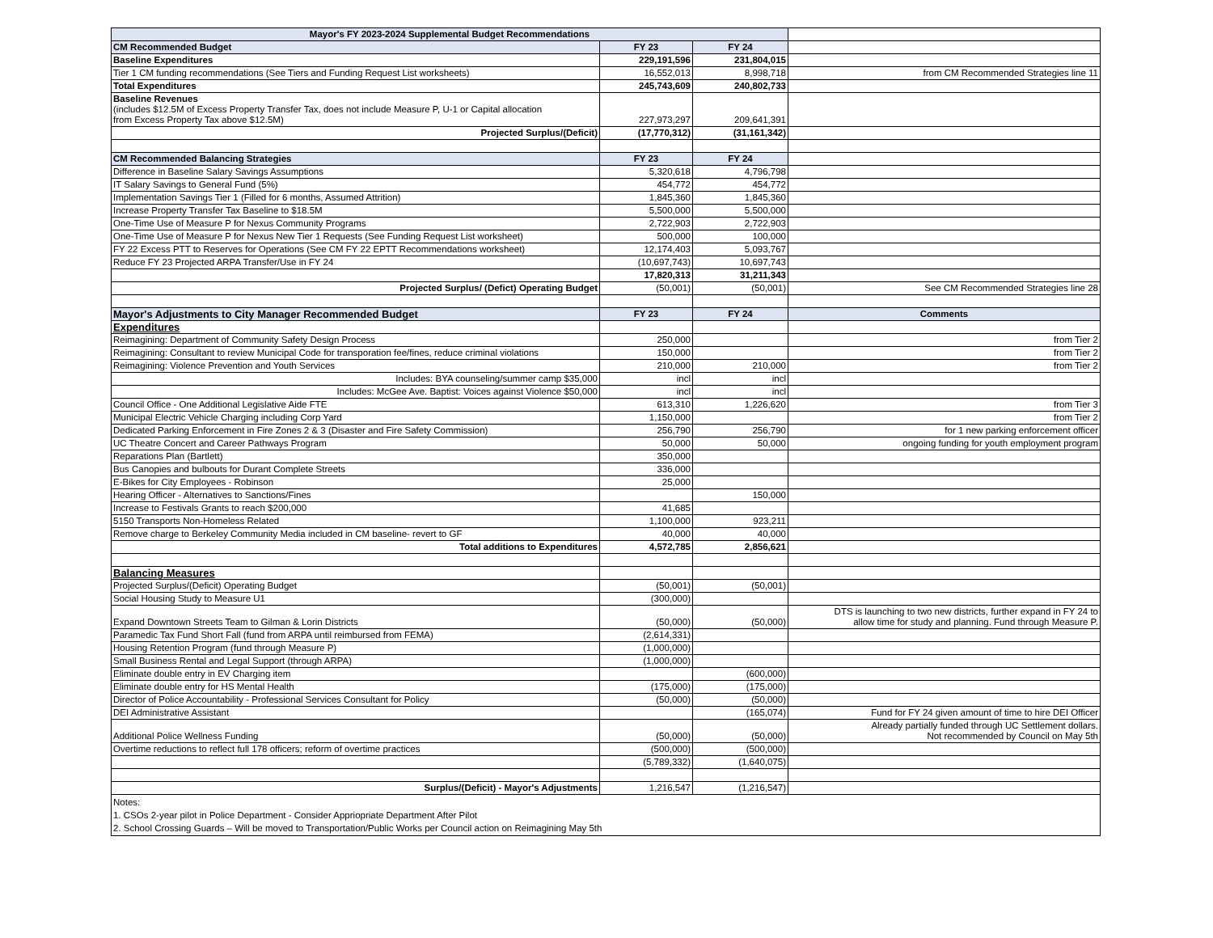| Mayor's FY 2023-2024 Supplemental Budget Recommendations | | | |
| CM Recommended Budget | FY 23 | FY 24 | |
| Baseline Expenditures | 229,191,596 | 231,804,015 | |
| Tier 1 CM funding recommendations (See Tiers and Funding Request List worksheets) | 16,552,013 | 8,998,718 | from CM Recommended Strategies line 11 |
| Total Expenditures | 245,743,609 | 240,802,733 | |
| Baseline Revenues (includes $12.5M of Excess Property Transfer Tax, does not include Measure P, U-1 or Capital allocation from Excess Property Tax above $12.5M) | 227,973,297 | 209,641,391 | |
| Projected Surplus/(Deficit) | (17,770,312) | (31,161,342) | |
| CM Recommended Balancing Strategies | FY 23 | FY 24 | |
| Difference in Baseline Salary Savings Assumptions | 5,320,618 | 4,796,798 | |
| IT Salary Savings to General Fund (5%) | 454,772 | 454,772 | |
| Implementation Savings Tier 1 (Filled for 6 months, Assumed Attrition) | 1,845,360 | 1,845,360 | |
| Increase Property Transfer Tax Baseline to $18.5M | 5,500,000 | 5,500,000 | |
| One-Time Use of Measure P for Nexus Community Programs | 2,722,903 | 2,722,903 | |
| One-Time Use of Measure P for Nexus New Tier 1 Requests (See Funding Request List worksheet) | 500,000 | 100,000 | |
| FY 22 Excess PTT to Reserves for Operations (See CM FY 22 EPTT Recommendations worksheet) | 12,174,403 | 5,093,767 | |
| Reduce FY 23 Projected ARPA Transfer/Use in FY 24 | (10,697,743) | 10,697,743 | |
| | 17,820,313 | 31,211,343 | |
| Projected Surplus/ (Defict) Operating Budget | (50,001) | (50,001) | See CM Recommended Strategies line 28 |
| Mayor's Adjustments to City Manager Recommended Budget | FY 23 | FY 24 | Comments |
| Expenditures | | | |
| Reimagining: Department of Community Safety Design Process | 250,000 | | from Tier 2 |
| Reimagining: Consultant to review Municipal Code for transporation fee/fines, reduce criminal violations | 150,000 | | from Tier 2 |
| Reimagining: Violence Prevention and Youth Services | 210,000 | 210,000 | from Tier 2 |
| Includes: BYA counseling/summer camp $35,000 | incl | incl | |
| Includes: McGee Ave. Baptist: Voices against Violence $50,000 | incl | incl | |
| Council Office - One Additional Legislative Aide FTE | 613,310 | 1,226,620 | from Tier 3 |
| Municipal Electric Vehicle Charging including Corp Yard | 1,150,000 | | from Tier 2 |
| Dedicated Parking Enforcement in Fire Zones 2 & 3 (Disaster and Fire Safety Commission) | 256,790 | 256,790 | for 1 new parking enforcement officer |
| UC Theatre Concert and Career Pathways Program | 50,000 | 50,000 | ongoing funding for youth employment program |
| Reparations Plan (Bartlett) | 350,000 | | |
| Bus Canopies and bulbouts for Durant Complete Streets | 336,000 | | |
| E-Bikes for City Employees - Robinson | 25,000 | | |
| Hearing Officer - Alternatives to Sanctions/Fines | | 150,000 | |
| Increase to Festivals Grants to reach $200,000 | 41,685 | | |
| 5150 Transports Non-Homeless Related | 1,100,000 | 923,211 | |
| Remove charge to Berkeley Community Media included in CM baseline- revert to GF | 40,000 | 40,000 | |
| Total additions to Expenditures | 4,572,785 | 2,856,621 | |
| Balancing Measures | | | |
| Projected Surplus/(Deficit) Operating Budget | (50,001) | (50,001) | |
| Social Housing Study to Measure U1 | (300,000) | | |
| Expand Downtown Streets Team to Gilman & Lorin Districts | (50,000) | (50,000) | DTS is launching to two new districts, further expand in FY 24 to allow time for study and planning. Fund through Measure P. |
| Paramedic Tax Fund Short Fall (fund from ARPA until reimbursed from FEMA) | (2,614,331) | | |
| Housing Retention Program (fund through Measure P) | (1,000,000) | | |
| Small Business Rental and Legal Support (through ARPA) | (1,000,000) | | |
| Eliminate double entry in EV Charging item | | (600,000) | |
| Eliminate double entry for HS Mental Health | (175,000) | (175,000) | |
| Director of Police Accountability - Professional Services Consultant for Policy | (50,000) | (50,000) | |
| DEI Administrative Assistant | | (165,074) | Fund for FY 24 given amount of time to hire DEI Officer |
| Additional Police Wellness Funding | (50,000) | (50,000) | Already partially funded through UC Settlement dollars. Not recommended by Council on May 5th |
| Overtime reductions to reflect full 178 officers; reform of overtime practices | (500,000) | (500,000) | |
| | (5,789,332) | (1,640,075) | |
| Surplus/(Deficit) - Mayor's Adjustments | 1,216,547 | (1,216,547) | |
| Notes: 1. CSOs 2-year pilot in Police Department - Consider Appriopriate Department After Pilot 2. School Crossing Guards – Will be moved to Transportation/Public Works per Council action on Reimagining May 5th | | | |